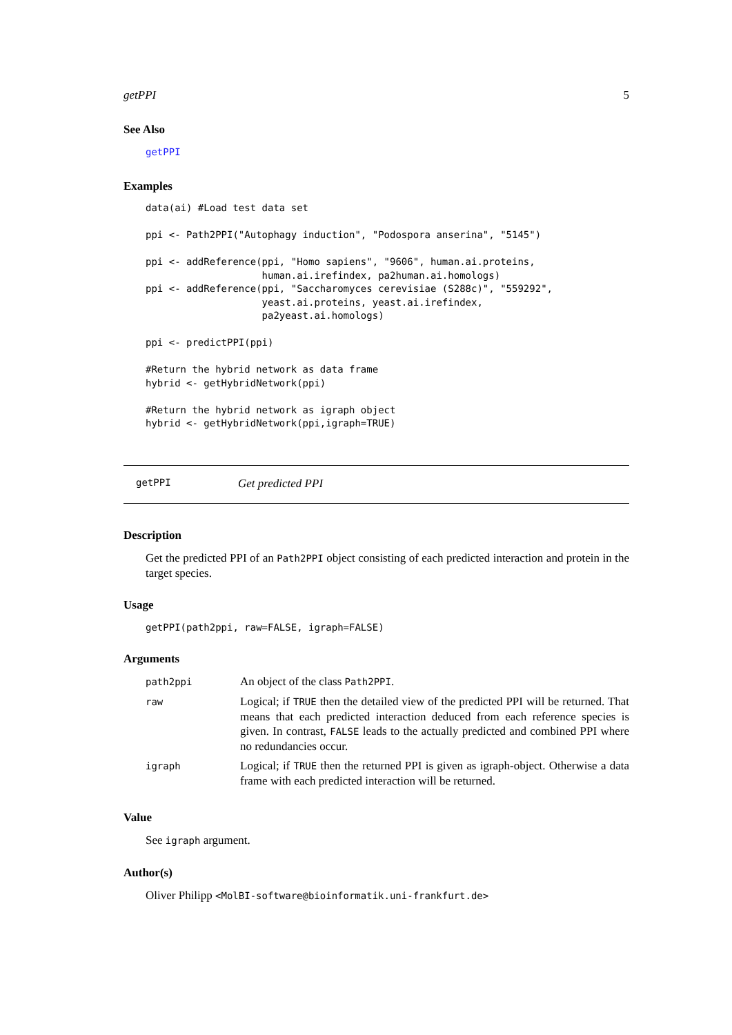getPPI 5
See Also
getPPI
Examples
data(ai) #Load test data set

ppi <- Path2PPI("Autophagy induction", "Podospora anserina", "5145")

ppi <- addReference(ppi, "Homo sapiens", "9606", human.ai.proteins,
                    human.ai.irefindex, pa2human.ai.homologs)
ppi <- addReference(ppi, "Saccharomyces cerevisiae (S288c)", "559292",
                    yeast.ai.proteins, yeast.ai.irefindex,
                    pa2yeast.ai.homologs)

ppi <- predictPPI(ppi)

#Return the hybrid network as data frame
hybrid <- getHybridNetwork(ppi)

#Return the hybrid network as igraph object
hybrid <- getHybridNetwork(ppi,igraph=TRUE)
getPPI Get predicted PPI
Description
Get the predicted PPI of an Path2PPI object consisting of each predicted interaction and protein in the target species.
Usage
getPPI(path2ppi, raw=FALSE, igraph=FALSE)
Arguments
| path2ppi | An object of the class Path2PPI . |
| raw | Logical; if TRUE then the detailed view of the predicted PPI will be returned. That means that each predicted interaction deduced from each reference species is given. In contrast, FALSE leads to the actually predicted and combined PPI where no redundancies occur. |
| igraph | Logical; if TRUE then the returned PPI is given as igraph-object. Otherwise a data frame with each predicted interaction will be returned. |
Value
See igraph argument.
Author(s)
Oliver Philipp <MolBI-software@bioinformatik.uni-frankfurt.de>